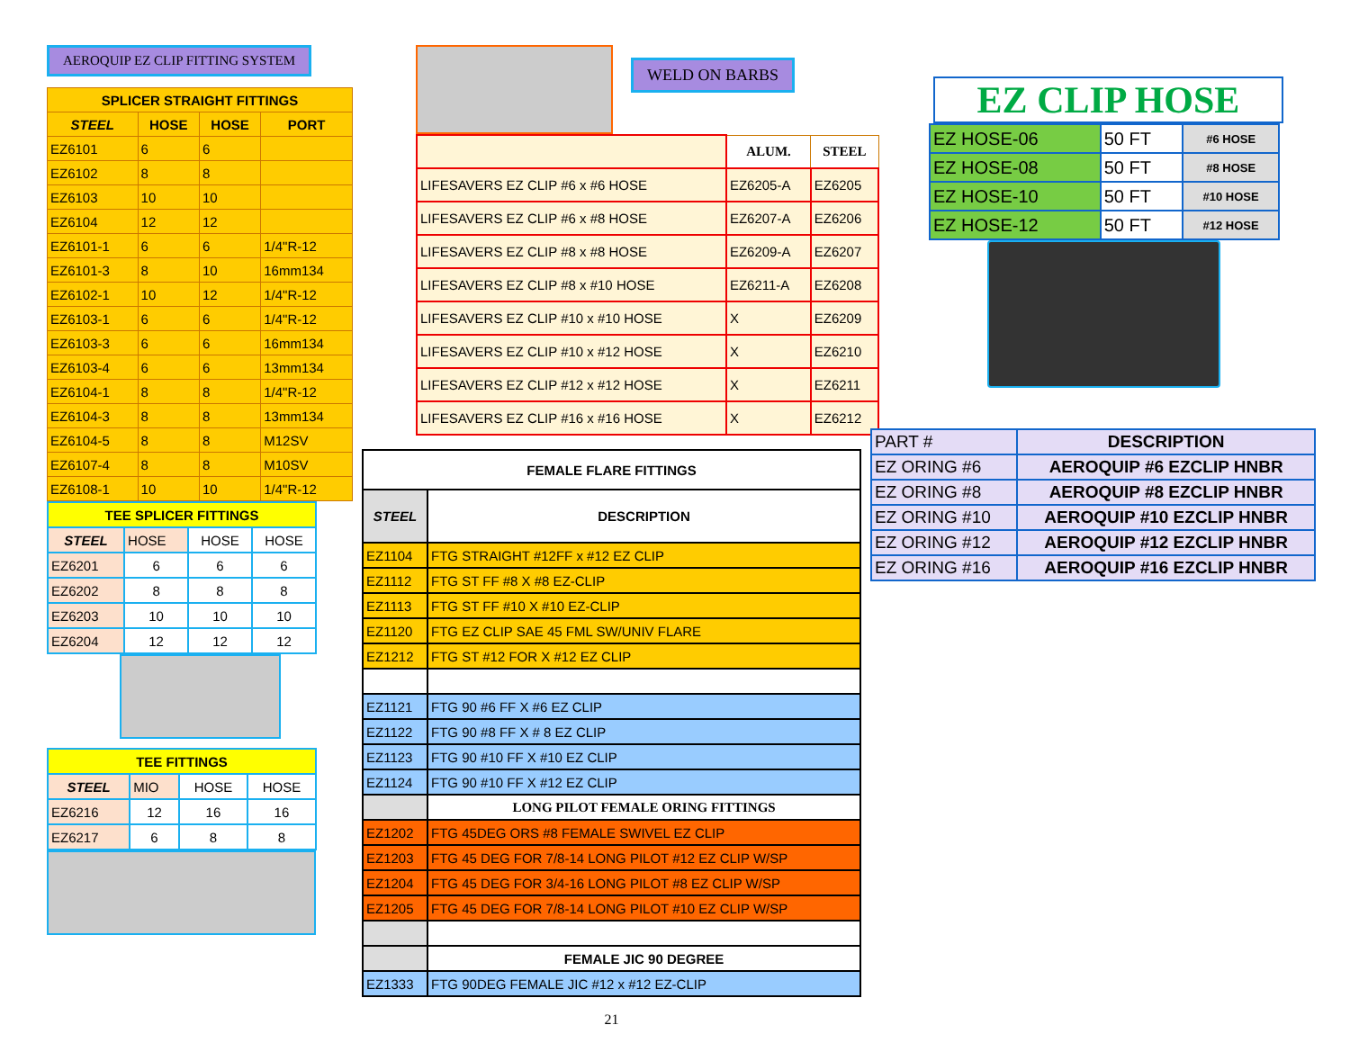AEROQUIP EZ CLIP FITTING SYSTEM
| SPLICER STRAIGHT FITTINGS | | | |
| --- | --- | --- | --- |
| STEEL | HOSE | HOSE | PORT |
| EZ6101 | 6 | 6 | |
| EZ6102 | 8 | 8 | |
| EZ6103 | 10 | 10 | |
| EZ6104 | 12 | 12 | |
| EZ6101-1 | 6 | 6 | 1/4"R-12 |
| EZ6101-3 | 8 | 10 | 16mm134 |
| EZ6102-1 | 10 | 12 | 1/4"R-12 |
| EZ6103-1 | 6 | 6 | 1/4"R-12 |
| EZ6103-3 | 6 | 6 | 16mm134 |
| EZ6103-4 | 6 | 6 | 13mm134 |
| EZ6104-1 | 8 | 8 | 1/4"R-12 |
| EZ6104-3 | 8 | 8 | 13mm134 |
| EZ6104-5 | 8 | 8 | M12SV |
| EZ6107-4 | 8 | 8 | M10SV |
| EZ6108-1 | 10 | 10 | 1/4"R-12 |
| TEE SPLICER FITTINGS | | | |
| --- | --- | --- | --- |
| STEEL | HOSE | HOSE | HOSE |
| EZ6201 | 6 | 6 | 6 |
| EZ6202 | 8 | 8 | 8 |
| EZ6203 | 10 | 10 | 10 |
| EZ6204 | 12 | 12 | 12 |
| TEE FITTINGS | | | |
| --- | --- | --- | --- |
| STEEL | MIO | HOSE | HOSE |
| EZ6216 | 12 | 16 | 16 |
| EZ6217 | 6 | 8 | 8 |
WELD ON BARBS
| | ALUM. | STEEL |
| LIFESAVERS EZ CLIP #6 x #6 HOSE | EZ6205-A | EZ6205 |
| LIFESAVERS EZ CLIP #6 x #8 HOSE | EZ6207-A | EZ6206 |
| LIFESAVERS EZ CLIP #8 x #8 HOSE | EZ6209-A | EZ6207 |
| LIFESAVERS EZ CLIP #8 x #10 HOSE | EZ6211-A | EZ6208 |
| LIFESAVERS EZ CLIP #10 x #10 HOSE | X | EZ6209 |
| LIFESAVERS EZ CLIP #10 x #12 HOSE | X | EZ6210 |
| LIFESAVERS EZ CLIP #12 x #12 HOSE | X | EZ6211 |
| LIFESAVERS EZ CLIP #16 x #16 HOSE | X | EZ6212 |
| FEMALE FLARE FITTINGS | |
| --- | --- |
| STEEL | DESCRIPTION |
| EZ1104 | FTG STRAIGHT #12FF x #12 EZ CLIP |
| EZ1112 | FTG ST FF #8 X #8 EZ-CLIP |
| EZ1113 | FTG ST FF #10 X #10 EZ-CLIP |
| EZ1120 | FTG EZ CLIP SAE 45 FML SW/UNIV FLARE |
| EZ1212 | FTG ST #12 FOR X #12 EZ CLIP |
| EZ1121 | FTG 90 #6 FF X #6 EZ CLIP |
| EZ1122 | FTG 90 #8 FF X # 8 EZ CLIP |
| EZ1123 | FTG 90 #10 FF X #10 EZ CLIP |
| EZ1124 | FTG 90 #10 FF X #12 EZ CLIP |
| | LONG PILOT FEMALE ORING FITTINGS |
| EZ1202 | FTG 45DEG ORS #8 FEMALE SWIVEL EZ CLIP |
| EZ1203 | FTG 45 DEG FOR 7/8-14 LONG PILOT #12 EZ CLIP W/SP |
| EZ1204 | FTG 45 DEG FOR 3/4-16 LONG PILOT #8 EZ CLIP W/SP |
| EZ1205 | FTG 45 DEG FOR 7/8-14 LONG PILOT #10 EZ CLIP W/SP |
| | FEMALE JIC 90 DEGREE |
| EZ1333 | FTG 90DEG FEMALE JIC #12 x #12 EZ-CLIP |
21
EZ CLIP HOSE
| EZ HOSE-06 | 50 FT | #6 HOSE |
| EZ HOSE-08 | 50 FT | #8 HOSE |
| EZ HOSE-10 | 50 FT | #10 HOSE |
| EZ HOSE-12 | 50 FT | #12 HOSE |
| PART # | DESCRIPTION |
| EZ ORING #6 | AEROQUIP #6 EZCLIP HNBR |
| EZ ORING #8 | AEROQUIP #8 EZCLIP HNBR |
| EZ ORING #10 | AEROQUIP #10 EZCLIP HNBR |
| EZ ORING #12 | AEROQUIP #12 EZCLIP HNBR |
| EZ ORING #16 | AEROQUIP #16 EZCLIP HNBR |